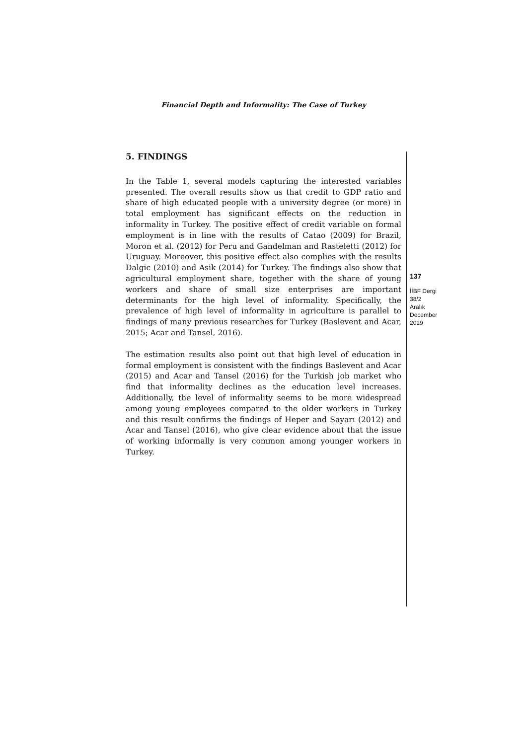Financial Depth and Informality: The Case of Turkey
5. FINDINGS
In the Table 1, several models capturing the interested variables presented. The overall results show us that credit to GDP ratio and share of high educated people with a university degree (or more) in total employment has significant effects on the reduction in informality in Turkey. The positive effect of credit variable on formal employment is in line with the results of Catao (2009) for Brazil, Moron et al. (2012) for Peru and Gandelman and Rasteletti (2012) for Uruguay. Moreover, this positive effect also complies with the results Dalgic (2010) and Asik (2014) for Turkey. The findings also show that agricultural employment share, together with the share of young workers and share of small size enterprises are important determinants for the high level of informality. Specifically, the prevalence of high level of informality in agriculture is parallel to findings of many previous researches for Turkey (Baslevent and Acar, 2015; Acar and Tansel, 2016).
The estimation results also point out that high level of education in formal employment is consistent with the findings Baslevent and Acar (2015) and Acar and Tansel (2016) for the Turkish job market who find that informality declines as the education level increases. Additionally, the level of informality seems to be more widespread among young employees compared to the older workers in Turkey and this result confirms the findings of Heper and Sayarı (2012) and Acar and Tansel (2016), who give clear evidence about that the issue of working informally is very common among younger workers in Turkey.
137
İİBF Dergi
38/2
Aralık
December
2019